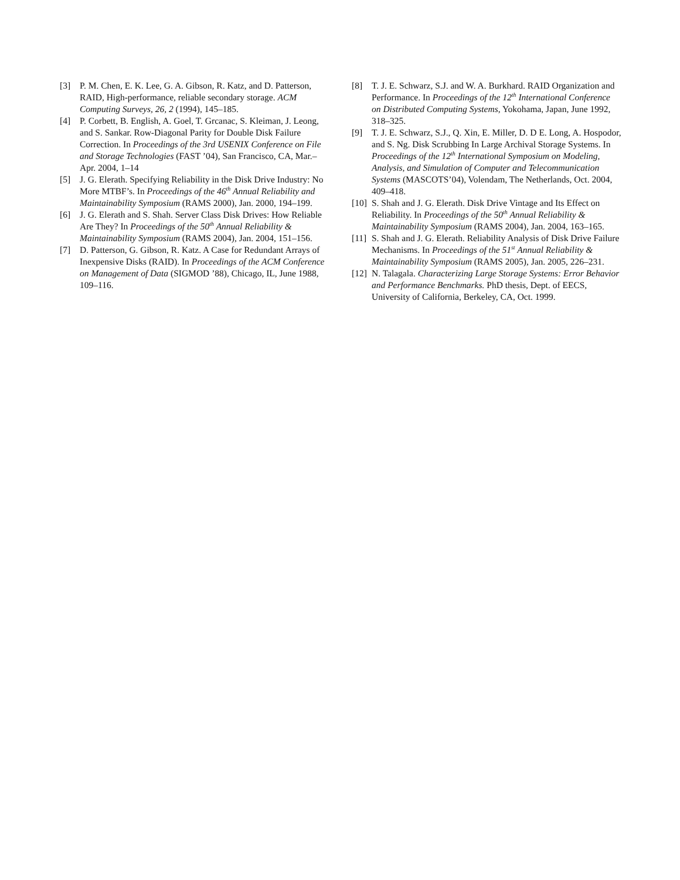[3] P. M. Chen, E. K. Lee, G. A. Gibson, R. Katz, and D. Patterson, RAID, High-performance, reliable secondary storage. ACM Computing Surveys, 26, 2 (1994), 145–185.
[4] P. Corbett, B. English, A. Goel, T. Grcanac, S. Kleiman, J. Leong, and S. Sankar. Row-Diagonal Parity for Double Disk Failure Correction. In Proceedings of the 3rd USENIX Conference on File and Storage Technologies (FAST ’04), San Francisco, CA, Mar.–Apr. 2004, 1–14
[5] J. G. Elerath. Specifying Reliability in the Disk Drive Industry: No More MTBF’s. In Proceedings of the 46<sup>th</sup> Annual Reliability and Maintainability Symposium (RAMS 2000), Jan. 2000, 194–199.
[6] J. G. Elerath and S. Shah. Server Class Disk Drives: How Reliable Are They? In Proceedings of the 50<sup>th</sup> Annual Reliability & Maintainability Symposium (RAMS 2004), Jan. 2004, 151–156.
[7] D. Patterson, G. Gibson, R. Katz. A Case for Redundant Arrays of Inexpensive Disks (RAID). In Proceedings of the ACM Conference on Management of Data (SIGMOD ’88), Chicago, IL, June 1988, 109–116.
[8] T. J. E. Schwarz, S.J. and W. A. Burkhard. RAID Organization and Performance. In Proceedings of the 12<sup>th</sup> International Conference on Distributed Computing Systems, Yokohama, Japan, June 1992, 318–325.
[9] T. J. E. Schwarz, S.J., Q. Xin, E. Miller, D. D E. Long, A. Hospodor, and S. Ng. Disk Scrubbing In Large Archival Storage Systems. In Proceedings of the 12<sup>th</sup> International Symposium on Modeling, Analysis, and Simulation of Computer and Telecommunication Systems (MASCOTS’04), Volendam, The Netherlands, Oct. 2004, 409–418.
[10]
S. Shah and J. G. Elerath. Disk Drive Vintage and Its Effect on Reliability. In Proceedings of the 50<sup>th</sup> Annual Reliability & Maintainability Symposium (RAMS 2004), Jan. 2004, 163–165.
[11]
S. Shah and J. G. Elerath. Reliability Analysis of Disk Drive Failure Mechanisms. In Proceedings of the 51<sup>st</sup> Annual Reliability & Maintainability Symposium (RAMS 2005), Jan. 2005, 226–231.
[12]
N. Talagala. Characterizing Large Storage Systems: Error Behavior and Performance Benchmarks. PhD thesis, Dept. of EECS, University of California, Berkeley, CA, Oct. 1999.